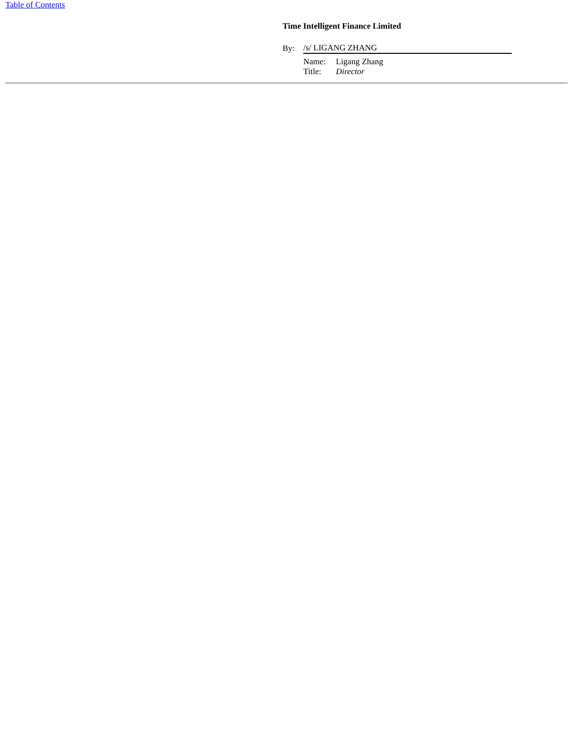Table of Contents
Time Intelligent Finance Limited
| By: | /s/ LIGANG ZHANG |
| Name: | Ligang Zhang |
| Title: | Director |